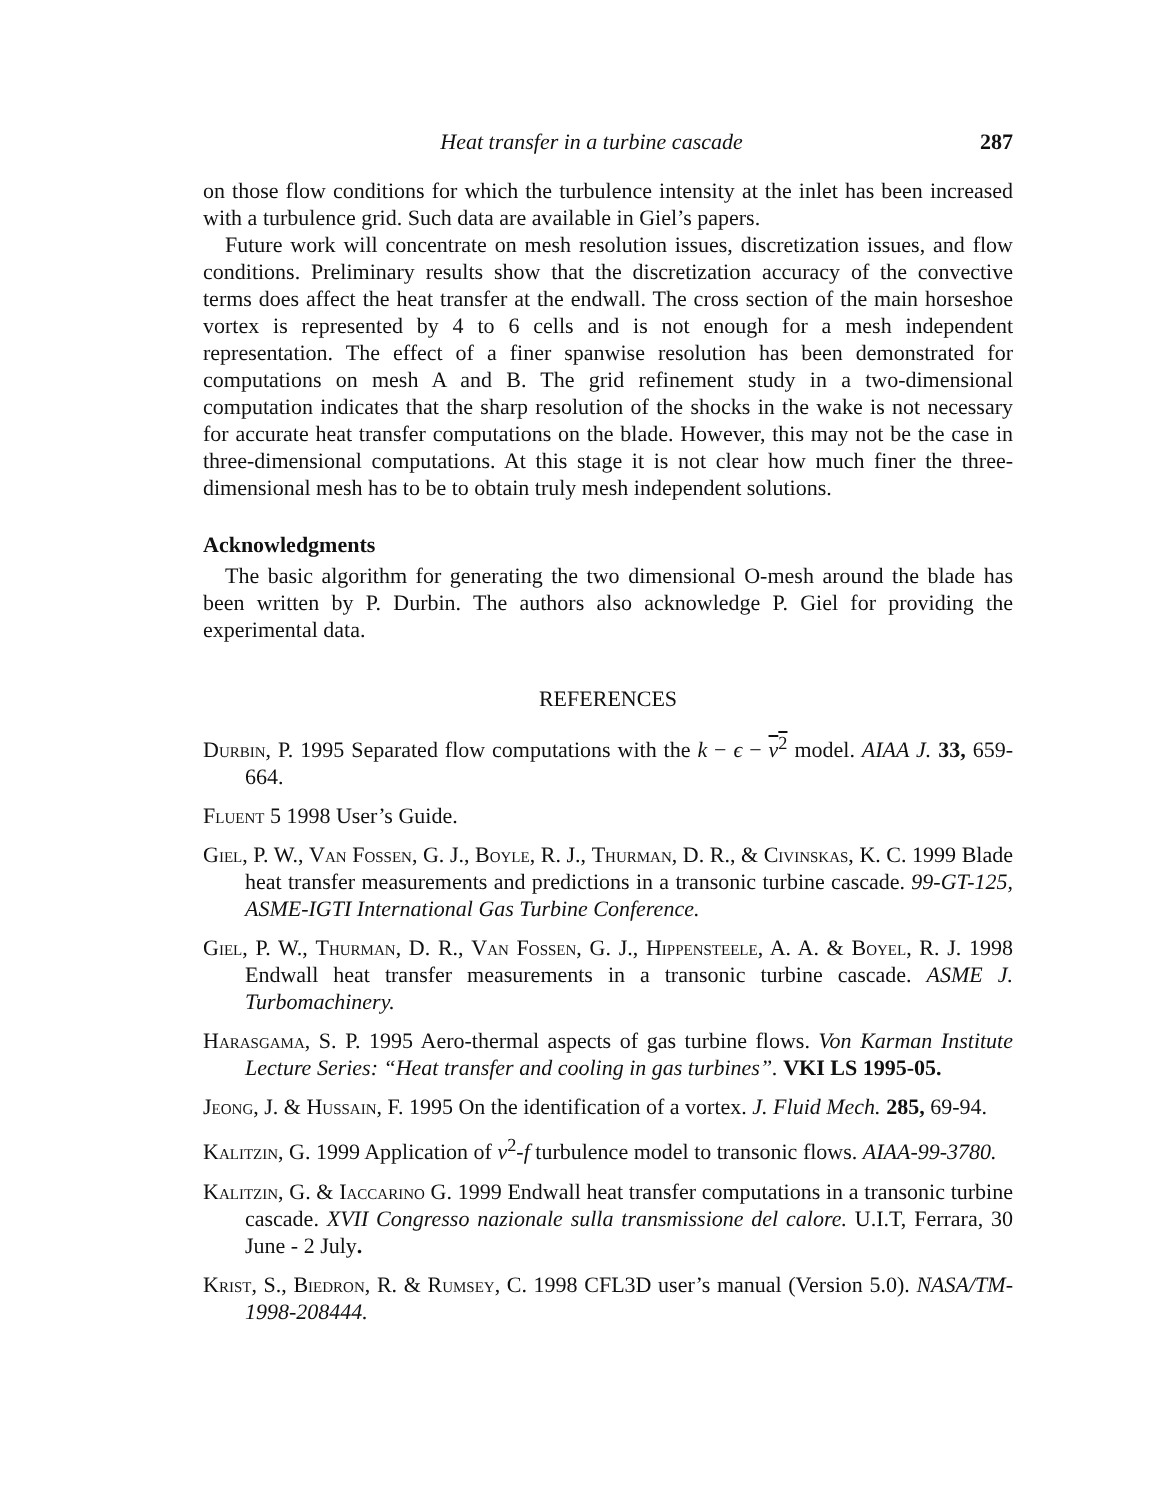Heat transfer in a turbine cascade 287
on those flow conditions for which the turbulence intensity at the inlet has been increased with a turbulence grid. Such data are available in Giel’s papers.
Future work will concentrate on mesh resolution issues, discretization issues, and flow conditions. Preliminary results show that the discretization accuracy of the convective terms does affect the heat transfer at the endwall. The cross section of the main horseshoe vortex is represented by 4 to 6 cells and is not enough for a mesh independent representation. The effect of a finer spanwise resolution has been demonstrated for computations on mesh A and B. The grid refinement study in a two-dimensional computation indicates that the sharp resolution of the shocks in the wake is not necessary for accurate heat transfer computations on the blade. However, this may not be the case in three-dimensional computations. At this stage it is not clear how much finer the three-dimensional mesh has to be to obtain truly mesh independent solutions.
Acknowledgments
The basic algorithm for generating the two dimensional O-mesh around the blade has been written by P. Durbin. The authors also acknowledge P. Giel for providing the experimental data.
REFERENCES
Durbin, P. 1995 Separated flow computations with the k − ϵ − v<sup>2</sup> model. AIAA J. 33, 659-664.
Fluent 5 1998 User’s Guide.
Giel, P. W., Van Fossen, G. J., Boyle, R. J., Thurman, D. R., & Civinskas, K. C. 1999 Blade heat transfer measurements and predictions in a transonic turbine cascade. 99-GT-125, ASME-IGTI International Gas Turbine Conference.
Giel, P. W., Thurman, D. R., Van Fossen, G. J., Hippensteele, A. A. & Boyel, R. J. 1998 Endwall heat transfer measurements in a transonic turbine cascade. ASME J. Turbomachinery.
Harasgama, S. P. 1995 Aero-thermal aspects of gas turbine flows. Von Karman Institute Lecture Series: “Heat transfer and cooling in gas turbines”. VKI LS 1995-05.
Jeong, J. & Hussain, F. 1995 On the identification of a vortex. J. Fluid Mech. 285, 69-94.
Kalitzin, G. 1999 Application of v<sup>2</sup>-f turbulence model to transonic flows. AIAA-99-3780.
Kalitzin, G. & Iaccarino G. 1999 Endwall heat transfer computations in a transonic turbine cascade. XVII Congresso nazionale sulla transmissione del calore. U.I.T, Ferrara, 30 June - 2 July.
Krist, S., Biedron, R. & Rumsey, C. 1998 CFL3D user’s manual (Version 5.0). NASA/TM-1998-208444.